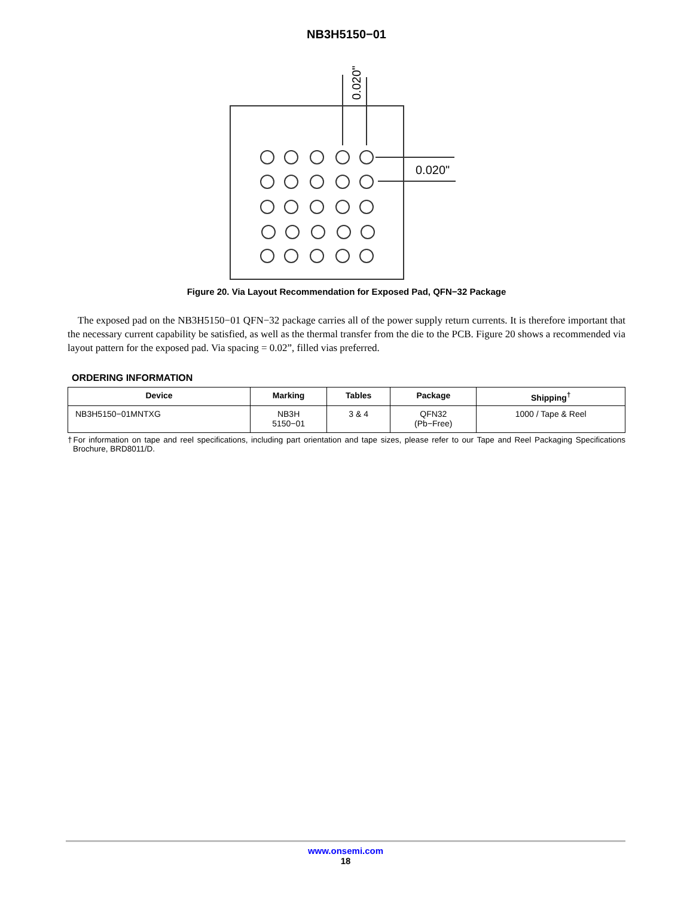NB3H5150−01
0.020"
0.020"
Figure 20. Via Layout Recommendation for Exposed Pad, QFN−32 Package
The exposed pad on the NB3H5150−01 QFN−32 package carries all of the power supply return currents. It is therefore important that the necessary current capability be satisfied, as well as the thermal transfer from the die to the PCB. Figure 20 shows a recommended via layout pattern for the exposed pad. Via spacing = 0.02”, filled vias preferred.
ORDERING INFORMATION
| Device | Marking | Tables | Package | Shipping<sup>†</sup> |
| --- | --- | --- | --- | --- |
| NB3H5150−01MNTXG | NB3H 5150−01 | 3 & 4 | QFN32 (Pb−Free) | 1000 / Tape & Reel |
†For information on tape and reel specifications, including part orientation and tape sizes, please refer to our Tape and Reel Packaging Specifications Brochure, BRD8011/D.
www.onsemi.com
18